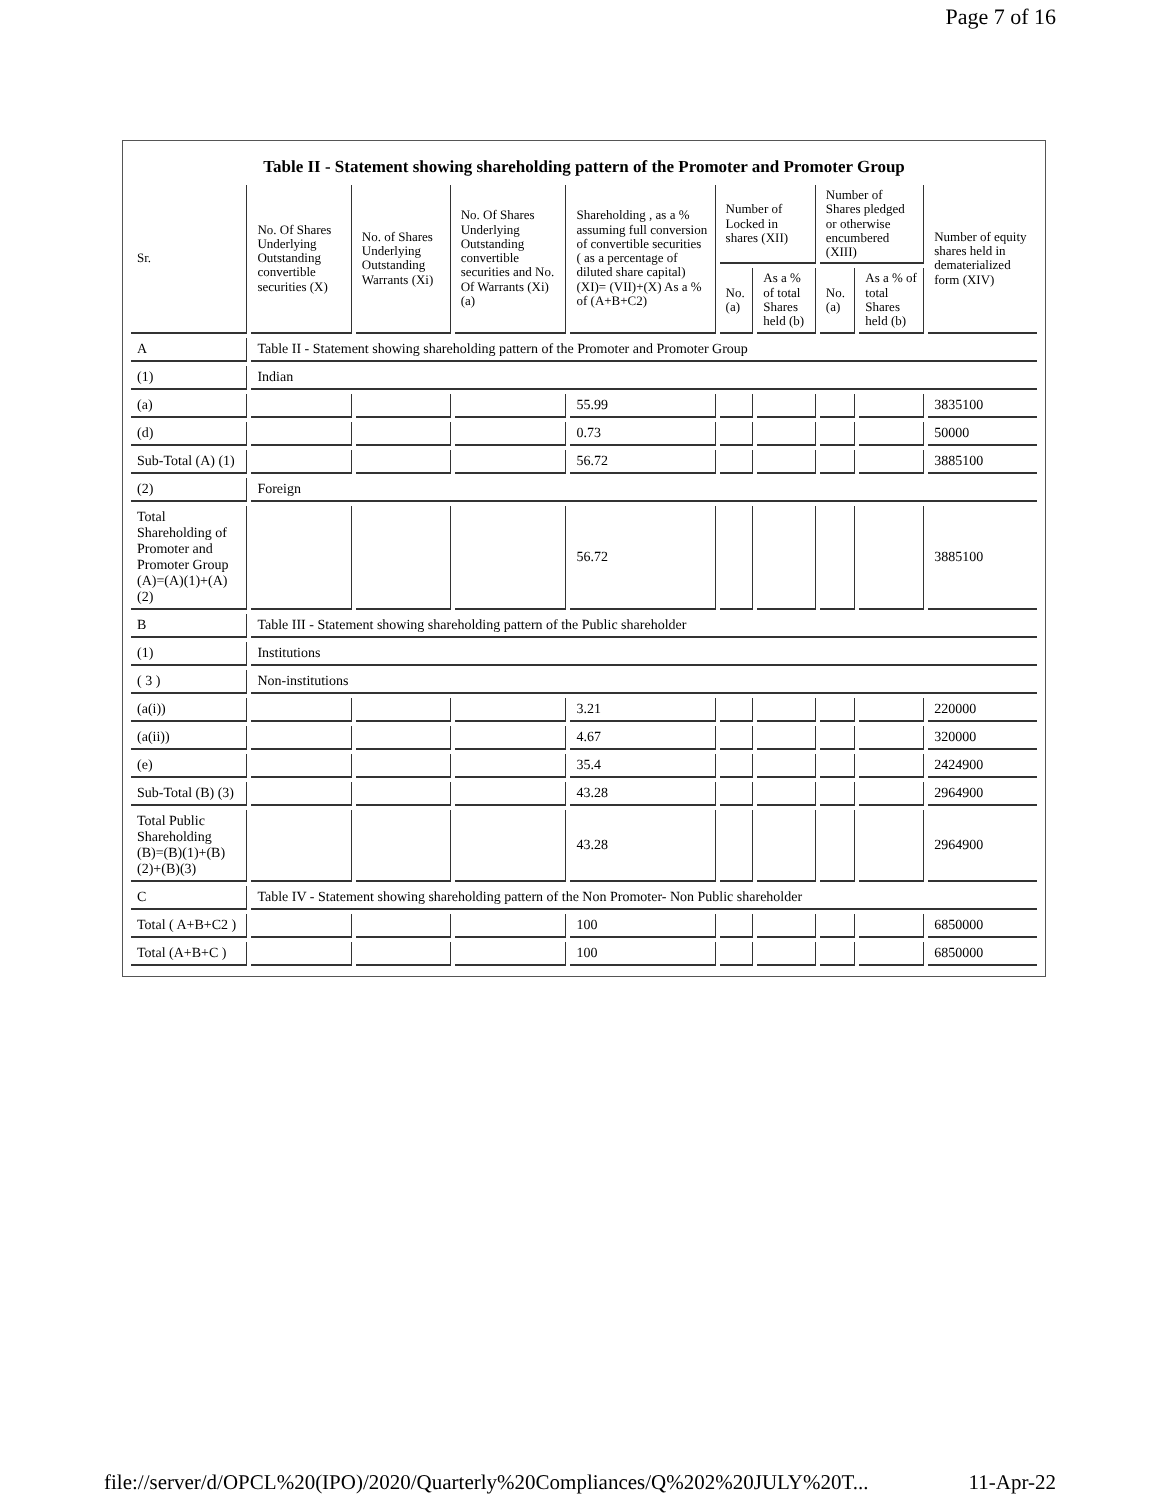Page 7 of 16
Table II - Statement showing shareholding pattern of the Promoter and Promoter Group
| Sr. | No. Of Shares Underlying Outstanding convertible securities (X) | No. of Shares Underlying Outstanding Warrants (Xi) | No. Of Shares Underlying Outstanding convertible securities and No. Of Warrants (Xi) (a) | Shareholding , as a % assuming full conversion of convertible securities ( as a percentage of diluted share capital) (XI)= (VII)+(X) As a % of (A+B+C2) | Number of Locked in shares (XII) | | Number of Shares pledged or otherwise encumbered (XIII) | | Number of equity shares held in dematerialized form (XIV) |
| --- | --- | --- | --- | --- | --- | --- | --- | --- | --- |
| | | | | | No. (a) | As a % of total Shares held (b) | No. (a) | As a % of total Shares held (b) | |
| A | Table II - Statement showing shareholding pattern of the Promoter and Promoter Group | | | | | | | | |
| (1) | Indian | | | | | | | | |
| (a) | | | | 55.99 | | | | | 3835100 |
| (d) | | | | 0.73 | | | | | 50000 |
| Sub-Total (A) (1) | | | | 56.72 | | | | | 3885100 |
| (2) | Foreign | | | | | | | | |
| Total Shareholding of Promoter and Promoter Group (A)=(A)(1)+(A)(2) | | | | 56.72 | | | | | 3885100 |
| B | Table III - Statement showing shareholding pattern of the Public shareholder | | | | | | | | |
| (1) | Institutions | | | | | | | | |
| ( 3 ) | Non-institutions | | | | | | | | |
| (a(i)) | | | | 3.21 | | | | | 220000 |
| (a(ii)) | | | | 4.67 | | | | | 320000 |
| (e) | | | | 35.4 | | | | | 2424900 |
| Sub-Total (B) (3) | | | | 43.28 | | | | | 2964900 |
| Total Public Shareholding (B)=(B)(1)+(B)(2)+(B)(3) | | | | 43.28 | | | | | 2964900 |
| C | Table IV - Statement showing shareholding pattern of the Non Promoter- Non Public shareholder | | | | | | | | |
| Total ( A+B+C2 ) | | | | 100 | | | | | 6850000 |
| Total (A+B+C ) | | | | 100 | | | | | 6850000 |
file://server/d/OPCL%20(IPO)/2020/Quarterly%20Compliances/Q%202%20JULY%20T... 11-Apr-22